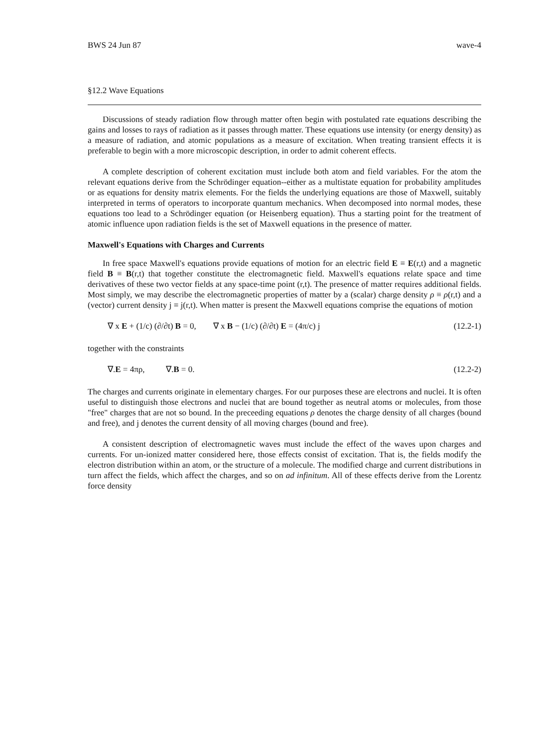BWS 24 Jun 87 wave-4
§12.2 Wave Equations
Discussions of steady radiation flow through matter often begin with postulated rate equations describing the gains and losses to rays of radiation as it passes through matter. These equations use intensity (or energy density) as a measure of radiation, and atomic populations as a measure of excitation. When treating transient effects it is preferable to begin with a more microscopic description, in order to admit coherent effects.
A complete description of coherent excitation must include both atom and field variables. For the atom the relevant equations derive from the Schrödinger equation--either as a multistate equation for probability amplitudes or as equations for density matrix elements. For the fields the underlying equations are those of Maxwell, suitably interpreted in terms of operators to incorporate quantum mechanics. When decomposed into normal modes, these equations too lead to a Schrödinger equation (or Heisenberg equation). Thus a starting point for the treatment of atomic influence upon radiation fields is the set of Maxwell equations in the presence of matter.
Maxwell's Equations with Charges and Currents
In free space Maxwell's equations provide equations of motion for an electric field E ≡ E(r,t) and a magnetic field B ≡ B(r,t) that together constitute the electromagnetic field. Maxwell's equations relate space and time derivatives of these two vector fields at any space-time point (r,t). The presence of matter requires additional fields. Most simply, we may describe the electromagnetic properties of matter by a (scalar) charge density ρ ≡ ρ(r,t) and a (vector) current density j ≡ j(r,t). When matter is present the Maxwell equations comprise the equations of motion
∇ x E + (1/c) (∂/∂t) B = 0, ∇ x B − (1/c) (∂/∂t) E = (4π/c) j (12.2-1)
together with the constraints
∇.E = 4πρ, ∇.B = 0. (12.2-2)
The charges and currents originate in elementary charges. For our purposes these are electrons and nuclei. It is often useful to distinguish those electrons and nuclei that are bound together as neutral atoms or molecules, from those "free" charges that are not so bound. In the preceeding equations ρ denotes the charge density of all charges (bound and free), and j denotes the current density of all moving charges (bound and free).
A consistent description of electromagnetic waves must include the effect of the waves upon charges and currents. For un-ionized matter considered here, those effects consist of excitation. That is, the fields modify the electron distribution within an atom, or the structure of a molecule. The modified charge and current distributions in turn affect the fields, which affect the charges, and so on ad infinitum. All of these effects derive from the Lorentz force density